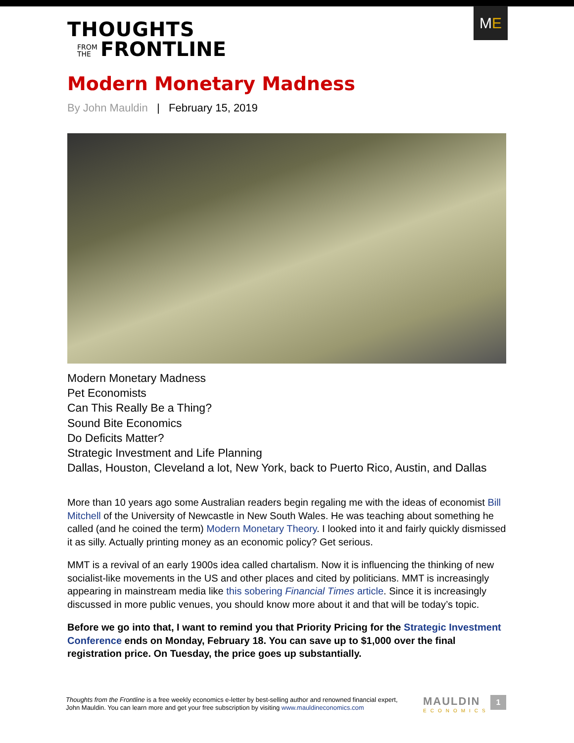ME
THOUGHTS
FROM
THE FRONTLINE
Modern Monetary Madness
By John Mauldin | February 15, 2019
Modern Monetary Madness
Pet Economists
Can This Really Be a Thing?
Sound Bite Economics
Do Deficits Matter?
Strategic Investment and Life Planning
Dallas, Houston, Cleveland a lot, New York, back to Puerto Rico, Austin, and Dallas
More than 10 years ago some Australian readers begin regaling me with the ideas of economist Bill Mitchell of the University of Newcastle in New South Wales. He was teaching about something he called (and he coined the term) Modern Monetary Theory. I looked into it and fairly quickly dismissed it as silly. Actually printing money as an economic policy? Get serious.
MMT is a revival of an early 1900s idea called chartalism. Now it is influencing the thinking of new socialist-like movements in the US and other places and cited by politicians. MMT is increasingly appearing in mainstream media like this sobering Financial Times article. Since it is increasingly discussed in more public venues, you should know more about it and that will be today’s topic.
Before we go into that, I want to remind you that Priority Pricing for the Strategic Investment Conference ends on Monday, February 18. You can save up to $1,000 over the final registration price. On Tuesday, the price goes up substantially.
Thoughts from the Frontline is a free weekly economics e-letter by best-selling author and renowned financial expert, John Mauldin. You can learn more and get your free subscription by visiting www.mauldineconomics.com
MAULDIN
ECONOMICS
1